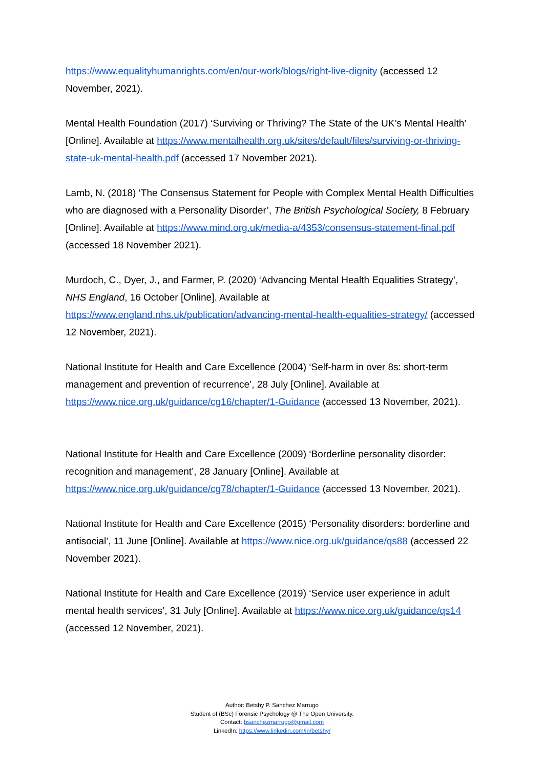https://www.equalityhumanrights.com/en/our-work/blogs/right-live-dignity (accessed 12 November, 2021).
Mental Health Foundation (2017) ‘Surviving or Thriving? The State of the UK’s Mental Health’ [Online]. Available at https://www.mentalhealth.org.uk/sites/default/files/surviving-or-thriving-state-uk-mental-health.pdf (accessed 17 November 2021).
Lamb, N. (2018) ‘The Consensus Statement for People with Complex Mental Health Difficulties who are diagnosed with a Personality Disorder’, The British Psychological Society, 8 February [Online]. Available at https://www.mind.org.uk/media-a/4353/consensus-statement-final.pdf (accessed 18 November 2021).
Murdoch, C., Dyer, J., and Farmer, P. (2020) ‘Advancing Mental Health Equalities Strategy’, NHS England, 16 October [Online]. Available at https://www.england.nhs.uk/publication/advancing-mental-health-equalities-strategy/ (accessed 12 November, 2021).
National Institute for Health and Care Excellence (2004) ‘Self-harm in over 8s: short-term management and prevention of recurrence’, 28 July [Online]. Available at https://www.nice.org.uk/guidance/cg16/chapter/1-Guidance (accessed 13 November, 2021).
National Institute for Health and Care Excellence (2009) ‘Borderline personality disorder: recognition and management’, 28 January [Online]. Available at https://www.nice.org.uk/guidance/cg78/chapter/1-Guidance (accessed 13 November, 2021).
National Institute for Health and Care Excellence (2015) ‘Personality disorders: borderline and antisocial’, 11 June [Online]. Available at https://www.nice.org.uk/guidance/qs88 (accessed 22 November 2021).
National Institute for Health and Care Excellence (2019) ‘Service user experience in adult mental health services’, 31 July [Online]. Available at https://www.nice.org.uk/guidance/qs14 (accessed 12 November, 2021).
Author: Betshy P. Sanchez Marrugo
Student of (BSc) Forensic Psychology @ The Open University.
Contact: bsanchezmarrugo@gmail.com
LinkedIn: https://www.linkedin.com/in/betshy/